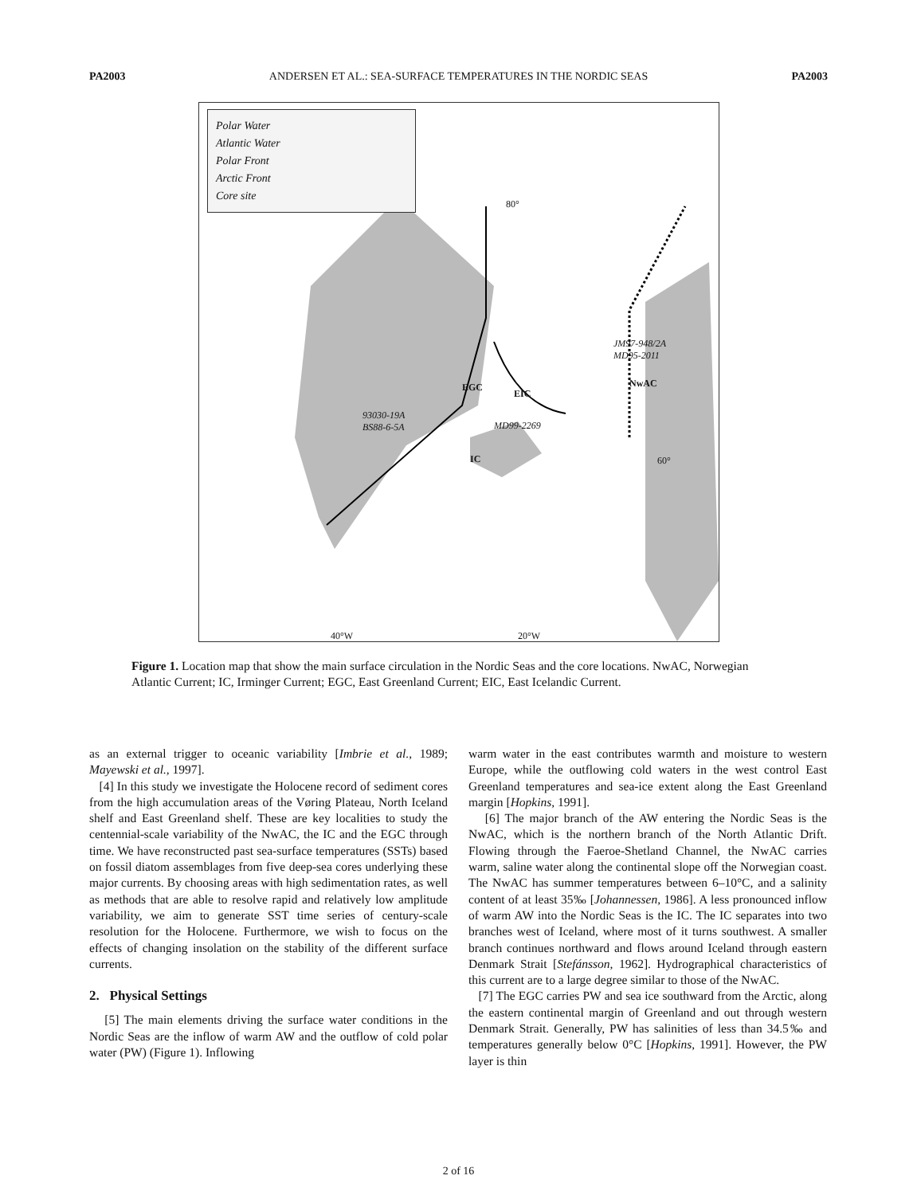PA2003 ANDERSEN ET AL.: SEA-SURFACE TEMPERATURES IN THE NORDIC SEAS PA2003
Polar Water
Atlantic Water
Polar Front
Arctic Front
Core site
80°
JM97-948/2A
MD95-2011
93030-19A
BS88-6-5A
MD99-2269
EGC
EIC
NwAC
IC 60°
40°W 20°W
Figure 1. Location map that show the main surface circulation in the Nordic Seas and the core locations. NwAC, Norwegian Atlantic Current; IC, Irminger Current; EGC, East Greenland Current; EIC, East Icelandic Current.
as an external trigger to oceanic variability [Imbrie et al., 1989; Mayewski et al., 1997].
[4] In this study we investigate the Holocene record of sediment cores from the high accumulation areas of the Vøring Plateau, North Iceland shelf and East Greenland shelf. These are key localities to study the centennial-scale variability of the NwAC, the IC and the EGC through time. We have reconstructed past sea-surface temperatures (SSTs) based on fossil diatom assemblages from five deep-sea cores underlying these major currents. By choosing areas with high sedimentation rates, as well as methods that are able to resolve rapid and relatively low amplitude variability, we aim to generate SST time series of century-scale resolution for the Holocene. Furthermore, we wish to focus on the effects of changing insolation on the stability of the different surface currents.
2. Physical Settings
[5] The main elements driving the surface water conditions in the Nordic Seas are the inflow of warm AW and the outflow of cold polar water (PW) (Figure 1). Inflowing
warm water in the east contributes warmth and moisture to western Europe, while the outflowing cold waters in the west control East Greenland temperatures and sea-ice extent along the East Greenland margin [Hopkins, 1991].
[6] The major branch of the AW entering the Nordic Seas is the NwAC, which is the northern branch of the North Atlantic Drift. Flowing through the Faeroe-Shetland Channel, the NwAC carries warm, saline water along the continental slope off the Norwegian coast. The NwAC has summer temperatures between 6–10°C, and a salinity content of at least 35‰ [Johannessen, 1986]. A less pronounced inflow of warm AW into the Nordic Seas is the IC. The IC separates into two branches west of Iceland, where most of it turns southwest. A smaller branch continues northward and flows around Iceland through eastern Denmark Strait [Stefánsson, 1962]. Hydrographical characteristics of this current are to a large degree similar to those of the NwAC.
[7] The EGC carries PW and sea ice southward from the Arctic, along the eastern continental margin of Greenland and out through western Denmark Strait. Generally, PW has salinities of less than 34.5‰ and temperatures generally below 0°C [Hopkins, 1991]. However, the PW layer is thin
2 of 16